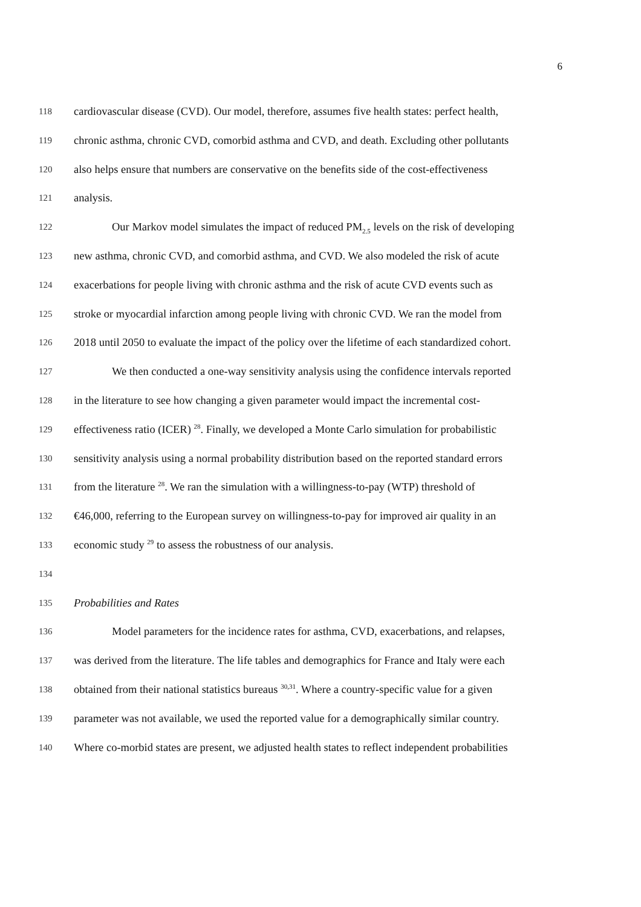6
118 cardiovascular disease (CVD). Our model, therefore, assumes five health states: perfect health,
119 chronic asthma, chronic CVD, comorbid asthma and CVD, and death. Excluding other pollutants
120 also helps ensure that numbers are conservative on the benefits side of the cost-effectiveness
121 analysis.
122 Our Markov model simulates the impact of reduced PM<sub>2.5</sub> levels on the risk of developing
123 new asthma, chronic CVD, and comorbid asthma, and CVD. We also modeled the risk of acute
124 exacerbations for people living with chronic asthma and the risk of acute CVD events such as
125 stroke or myocardial infarction among people living with chronic CVD. We ran the model from
126 2018 until 2050 to evaluate the impact of the policy over the lifetime of each standardized cohort.
127 We then conducted a one-way sensitivity analysis using the confidence intervals reported
128 in the literature to see how changing a given parameter would impact the incremental cost-
129 effectiveness ratio (ICER) <sup>28</sup>. Finally, we developed a Monte Carlo simulation for probabilistic
130 sensitivity analysis using a normal probability distribution based on the reported standard errors
131 from the literature <sup>28</sup>. We ran the simulation with a willingness-to-pay (WTP) threshold of
132 €46,000, referring to the European survey on willingness-to-pay for improved air quality in an
133 economic study <sup>29</sup> to assess the robustness of our analysis.
134
135 Probabilities and Rates
136 Model parameters for the incidence rates for asthma, CVD, exacerbations, and relapses,
137 was derived from the literature. The life tables and demographics for France and Italy were each
138 obtained from their national statistics bureaus <sup>30,31</sup>. Where a country-specific value for a given
139 parameter was not available, we used the reported value for a demographically similar country.
140 Where co-morbid states are present, we adjusted health states to reflect independent probabilities